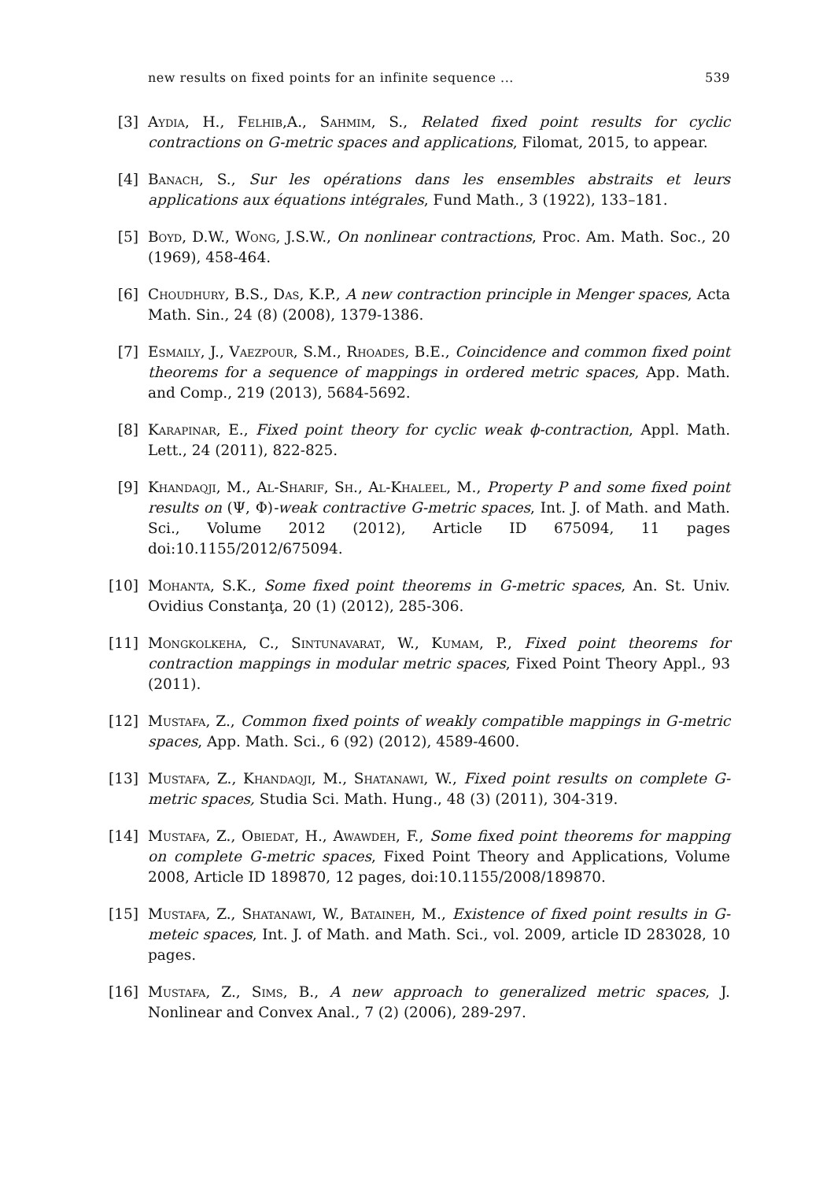new results on fixed points for an infinite sequence ... 539
[3] Aydia, H., Felhib,A., Sahmim, S., Related fixed point results for cyclic contractions on G-metric spaces and applications, Filomat, 2015, to appear.
[4] Banach, S., Sur les opérations dans les ensembles abstraits et leurs applications aux équations intégrales, Fund Math., 3 (1922), 133–181.
[5] Boyd, D.W., Wong, J.S.W., On nonlinear contractions, Proc. Am. Math. Soc., 20 (1969), 458-464.
[6] Choudhury, B.S., Das, K.P., A new contraction principle in Menger spaces, Acta Math. Sin., 24 (8) (2008), 1379-1386.
[7] Esmaily, J., Vaezpour, S.M., Rhoades, B.E., Coincidence and common fixed point theorems for a sequence of mappings in ordered metric spaces, App. Math. and Comp., 219 (2013), 5684-5692.
[8] Karapinar, E., Fixed point theory for cyclic weak ϕ-contraction, Appl. Math. Lett., 24 (2011), 822-825.
[9] Khandaqji, M., Al-Sharif, Sh., Al-Khaleel, M., Property P and some fixed point results on (Ψ, Φ)-weak contractive G-metric spaces, Int. J. of Math. and Math. Sci., Volume 2012 (2012), Article ID 675094, 11 pages doi:10.1155/2012/675094.
[10] Mohanta, S.K., Some fixed point theorems in G-metric spaces, An. St. Univ. Ovidius Constanţa, 20 (1) (2012), 285-306.
[11] Mongkolkeha, C., Sintunavarat, W., Kumam, P., Fixed point theorems for contraction mappings in modular metric spaces, Fixed Point Theory Appl., 93 (2011).
[12] Mustafa, Z., Common fixed points of weakly compatible mappings in G-metric spaces, App. Math. Sci., 6 (92) (2012), 4589-4600.
[13] Mustafa, Z., Khandaqji, M., Shatanawi, W., Fixed point results on complete G-metric spaces, Studia Sci. Math. Hung., 48 (3) (2011), 304-319.
[14] Mustafa, Z., Obiedat, H., Awawdeh, F., Some fixed point theorems for mapping on complete G-metric spaces, Fixed Point Theory and Applications, Volume 2008, Article ID 189870, 12 pages, doi:10.1155/2008/189870.
[15] Mustafa, Z., Shatanawi, W., Bataineh, M., Existence of fixed point results in G-meteic spaces, Int. J. of Math. and Math. Sci., vol. 2009, article ID 283028, 10 pages.
[16] Mustafa, Z., Sims, B., A new approach to generalized metric spaces, J. Nonlinear and Convex Anal., 7 (2) (2006), 289-297.